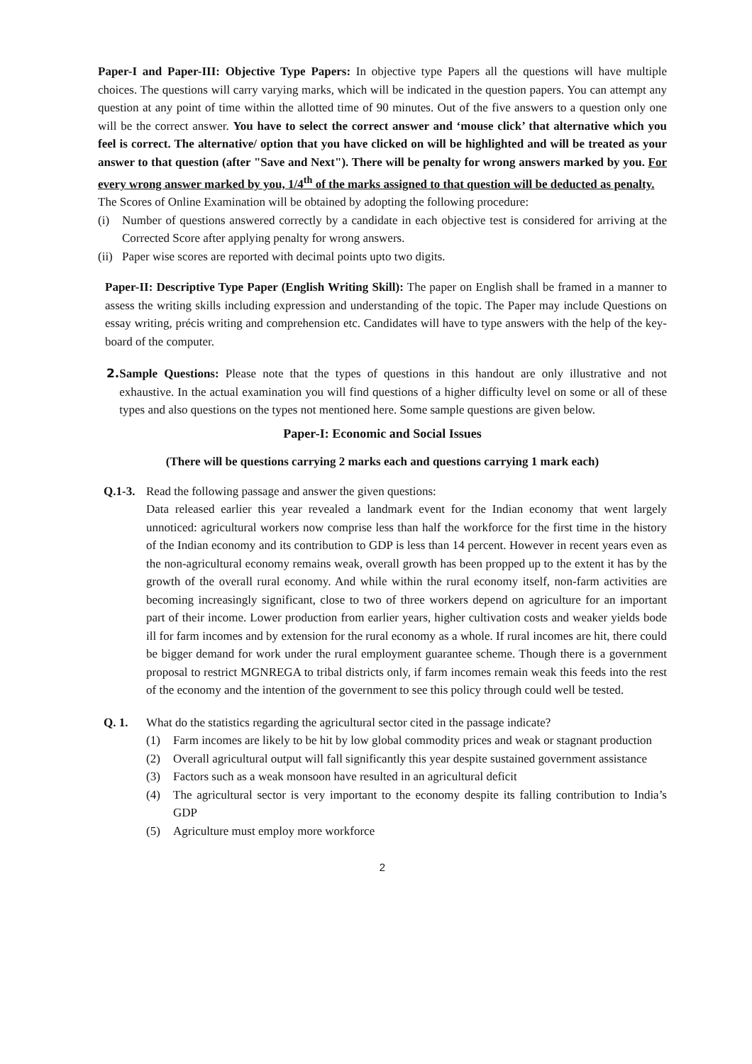Paper-I and Paper-III: Objective Type Papers: In objective type Papers all the questions will have multiple choices. The questions will carry varying marks, which will be indicated in the question papers. You can attempt any question at any point of time within the allotted time of 90 minutes. Out of the five answers to a question only one will be the correct answer. You have to select the correct answer and ‘mouse click’ that alternative which you feel is correct. The alternative/ option that you have clicked on will be highlighted and will be treated as your answer to that question (after "Save and Next"). There will be penalty for wrong answers marked by you. For every wrong answer marked by you, 1/4<sup>th</sup> of the marks assigned to that question will be deducted as penalty.
The Scores of Online Examination will be obtained by adopting the following procedure:
(i) Number of questions answered correctly by a candidate in each objective test is considered for arriving at the Corrected Score after applying penalty for wrong answers.
(ii)
Paper wise scores are reported with decimal points upto two digits.
Paper-II: Descriptive Type Paper (English Writing Skill): The paper on English shall be framed in a manner to assess the writing skills including expression and understanding of the topic. The Paper may include Questions on essay writing, précis writing and comprehension etc. Candidates will have to type answers with the help of the key-board of the computer.
2. Sample Questions: Please note that the types of questions in this handout are only illustrative and not exhaustive. In the actual examination you will find questions of a higher difficulty level on some or all of these types and also questions on the types not mentioned here. Some sample questions are given below.
Paper-I: Economic and Social Issues
(There will be questions carrying 2 marks each and questions carrying 1 mark each)
Q.1-3.
Read the following passage and answer the given questions:
Data released earlier this year revealed a landmark event for the Indian economy that went largely unnoticed: agricultural workers now comprise less than half the workforce for the first time in the history of the Indian economy and its contribution to GDP is less than 14 percent. However in recent years even as the non-agricultural economy remains weak, overall growth has been propped up to the extent it has by the growth of the overall rural economy. And while within the rural economy itself, non-farm activities are becoming increasingly significant, close to two of three workers depend on agriculture for an important part of their income. Lower production from earlier years, higher cultivation costs and weaker yields bode ill for farm incomes and by extension for the rural economy as a whole. If rural incomes are hit, there could be bigger demand for work under the rural employment guarantee scheme. Though there is a government proposal to restrict MGNREGA to tribal districts only, if farm incomes remain weak this feeds into the rest of the economy and the intention of the government to see this policy through could well be tested.
Q. 1. What do the statistics regarding the agricultural sector cited in the passage indicate?
(1) Farm incomes are likely to be hit by low global commodity prices and weak or stagnant production
(2) Overall agricultural output will fall significantly this year despite sustained government assistance
(3) Factors such as a weak monsoon have resulted in an agricultural deficit
(4) The agricultural sector is very important to the economy despite its falling contribution to India’s GDP
(5) Agriculture must employ more workforce
2